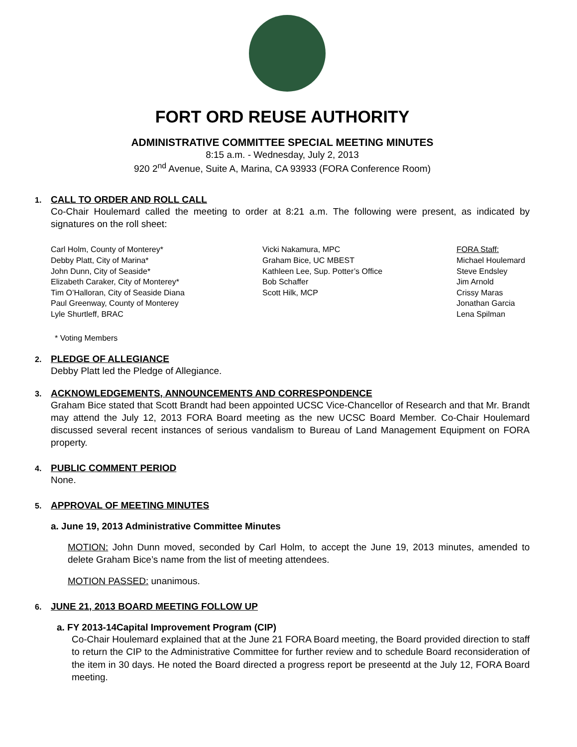FORT ORD REUSE AUTHORITY
ADMINISTRATIVE COMMITTEE SPECIAL MEETING MINUTES
8:15 a.m. - Wednesday, July 2, 2013
920 2<sup>nd</sup> Avenue, Suite A, Marina, CA 93933 (FORA Conference Room)
1. CALL TO ORDER AND ROLL CALL
Co-Chair Houlemard called the meeting to order at 8:21 a.m. The following were present, as indicated by signatures on the roll sheet:
Carl Holm, County of Monterey*
Debby Platt, City of Marina*
John Dunn, City of Seaside*
Elizabeth Caraker, City of Monterey*
Tim O’Halloran, City of Seaside Diana
Paul Greenway, County of Monterey
Lyle Shurtleff, BRAC
Vicki Nakamura, MPC
Graham Bice, UC MBEST
Kathleen Lee, Sup. Potter’s Office
Bob Schaffer
Scott Hilk, MCP
FORA Staff:
Michael Houlemard
Steve Endsley
Jim Arnold
Crissy Maras
Jonathan Garcia
Lena Spilman
* Voting Members
2. PLEDGE OF ALLEGIANCE
Debby Platt led the Pledge of Allegiance.
3. ACKNOWLEDGEMENTS, ANNOUNCEMENTS AND CORRESPONDENCE
Graham Bice stated that Scott Brandt had been appointed UCSC Vice-Chancellor of Research and that Mr. Brandt may attend the July 12, 2013 FORA Board meeting as the new UCSC Board Member. Co-Chair Houlemard discussed several recent instances of serious vandalism to Bureau of Land Management Equipment on FORA property.
4. PUBLIC COMMENT PERIOD
None.
5. APPROVAL OF MEETING MINUTES
a. June 19, 2013 Administrative Committee Minutes
MOTION: John Dunn moved, seconded by Carl Holm, to accept the June 19, 2013 minutes, amended to delete Graham Bice’s name from the list of meeting attendees.
MOTION PASSED: unanimous.
6. JUNE 21, 2013 BOARD MEETING FOLLOW UP
a. FY 2013-14Capital Improvement Program (CIP)
Co-Chair Houlemard explained that at the June 21 FORA Board meeting, the Board provided direction to staff to return the CIP to the Administrative Committee for further review and to schedule Board reconsideration of the item in 30 days. He noted the Board directed a progress report be preseentd at the July 12, FORA Board meeting.